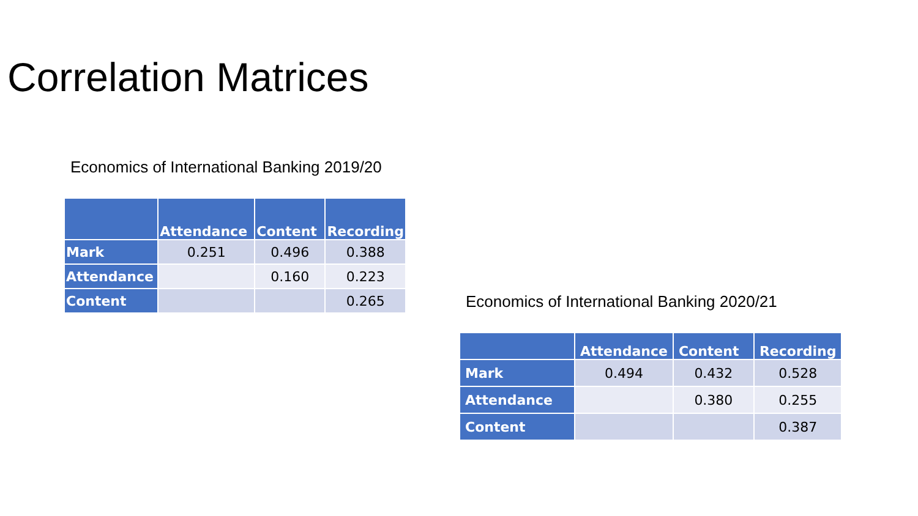Correlation Matrices
Economics of International Banking 2019/20
| | Attendance | Content | Recording |
| --- | --- | --- | --- |
| Mark | 0.251 | 0.496 | 0.388 |
| Attendance | | 0.160 | 0.223 |
| Content | | | 0.265 |
Economics of International Banking 2020/21
| | Attendance | Content | Recording |
| --- | --- | --- | --- |
| Mark | 0.494 | 0.432 | 0.528 |
| Attendance | | 0.380 | 0.255 |
| Content | | | 0.387 |